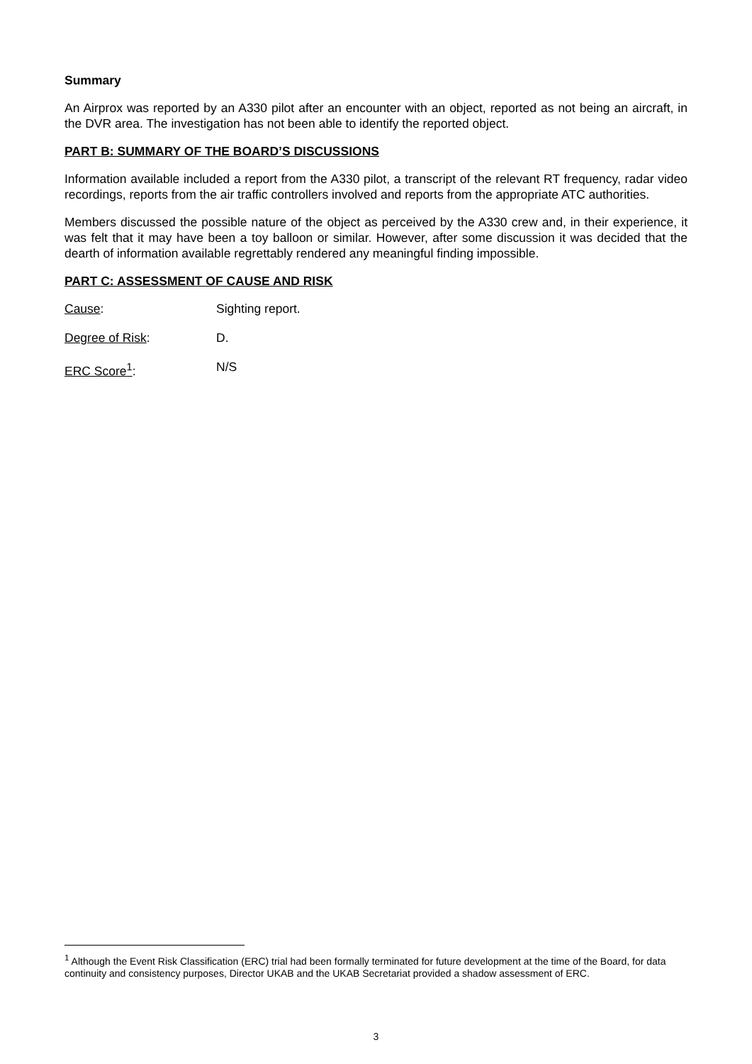Summary
An Airprox was reported by an A330 pilot after an encounter with an object, reported as not being an aircraft, in the DVR area. The investigation has not been able to identify the reported object.
PART B: SUMMARY OF THE BOARD’S DISCUSSIONS
Information available included a report from the A330 pilot, a transcript of the relevant RT frequency, radar video recordings, reports from the air traffic controllers involved and reports from the appropriate ATC authorities.
Members discussed the possible nature of the object as perceived by the A330 crew and, in their experience, it was felt that it may have been a toy balloon or similar. However, after some discussion it was decided that the dearth of information available regrettably rendered any meaningful finding impossible.
PART C: ASSESSMENT OF CAUSE AND RISK
Cause: Sighting report.
Degree of Risk: D.
ERC Score<sup>1</sup>: N/S
<sup>1</sup> Although the Event Risk Classification (ERC) trial had been formally terminated for future development at the time of the Board, for data continuity and consistency purposes, Director UKAB and the UKAB Secretariat provided a shadow assessment of ERC.
3